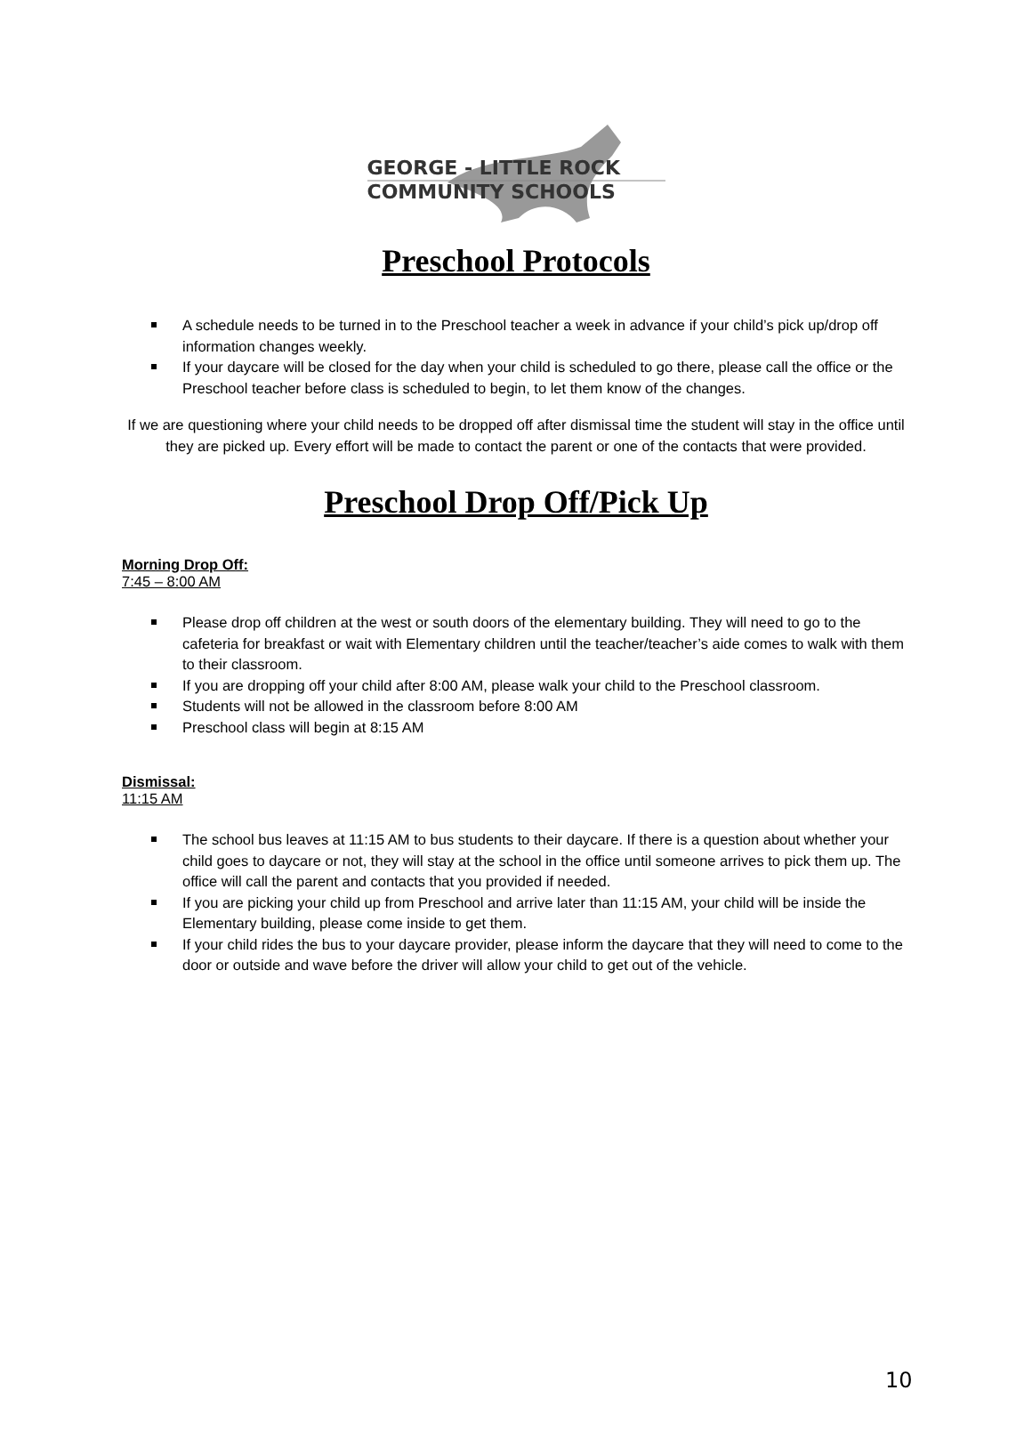GEORGE - LITTLE ROCK
COMMUNITY SCHOOLS
Preschool Protocols
A schedule needs to be turned in to the Preschool teacher a week in advance if your child’s pick up/drop off information changes weekly.
If your daycare will be closed for the day when your child is scheduled to go there, please call the office or the Preschool teacher before class is scheduled to begin, to let them know of the changes.
If we are questioning where your child needs to be dropped off after dismissal time the student will stay in the office until they are picked up. Every effort will be made to contact the parent or one of the contacts that were provided.
Preschool Drop Off/Pick Up
Morning Drop Off:
7:45 – 8:00 AM
Please drop off children at the west or south doors of the elementary building. They will need to go to the cafeteria for breakfast or wait with Elementary children until the teacher/teacher’s aide comes to walk with them to their classroom.
If you are dropping off your child after 8:00 AM, please walk your child to the Preschool classroom.
Students will not be allowed in the classroom before 8:00 AM
Preschool class will begin at 8:15 AM
Dismissal:
11:15 AM
The school bus leaves at 11:15 AM to bus students to their daycare. If there is a question about whether your child goes to daycare or not, they will stay at the school in the office until someone arrives to pick them up. The office will call the parent and contacts that you provided if needed.
If you are picking your child up from Preschool and arrive later than 11:15 AM, your child will be inside the Elementary building, please come inside to get them.
If your child rides the bus to your daycare provider, please inform the daycare that they will need to come to the door or outside and wave before the driver will allow your child to get out of the vehicle.
10